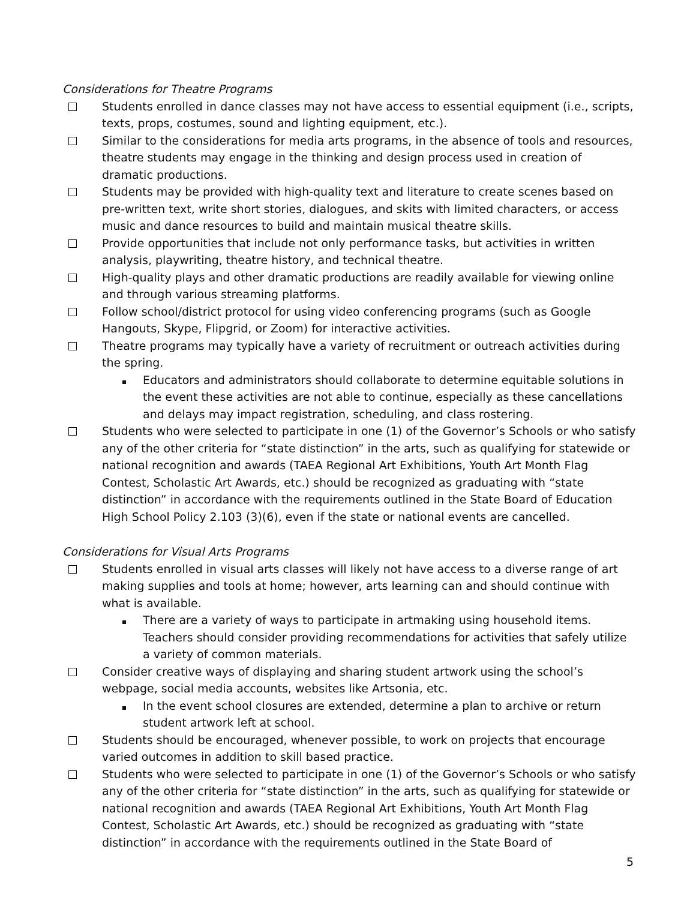Considerations for Theatre Programs
Students enrolled in dance classes may not have access to essential equipment (i.e., scripts, texts, props, costumes, sound and lighting equipment, etc.).
Similar to the considerations for media arts programs, in the absence of tools and resources, theatre students may engage in the thinking and design process used in creation of dramatic productions.
Students may be provided with high-quality text and literature to create scenes based on pre-written text, write short stories, dialogues, and skits with limited characters, or access music and dance resources to build and maintain musical theatre skills.
Provide opportunities that include not only performance tasks, but activities in written analysis, playwriting, theatre history, and technical theatre.
High-quality plays and other dramatic productions are readily available for viewing online and through various streaming platforms.
Follow school/district protocol for using video conferencing programs (such as Google Hangouts, Skype, Flipgrid, or Zoom) for interactive activities.
Theatre programs may typically have a variety of recruitment or outreach activities during the spring.
Educators and administrators should collaborate to determine equitable solutions in the event these activities are not able to continue, especially as these cancellations and delays may impact registration, scheduling, and class rostering.
Students who were selected to participate in one (1) of the Governor’s Schools or who satisfy any of the other criteria for “state distinction” in the arts, such as qualifying for statewide or national recognition and awards (TAEA Regional Art Exhibitions, Youth Art Month Flag Contest, Scholastic Art Awards, etc.) should be recognized as graduating with “state distinction” in accordance with the requirements outlined in the State Board of Education High School Policy 2.103 (3)(6), even if the state or national events are cancelled.
Considerations for Visual Arts Programs
Students enrolled in visual arts classes will likely not have access to a diverse range of art making supplies and tools at home; however, arts learning can and should continue with what is available.
There are a variety of ways to participate in artmaking using household items. Teachers should consider providing recommendations for activities that safely utilize a variety of common materials.
Consider creative ways of displaying and sharing student artwork using the school’s webpage, social media accounts, websites like Artsonia, etc.
In the event school closures are extended, determine a plan to archive or return student artwork left at school.
Students should be encouraged, whenever possible, to work on projects that encourage varied outcomes in addition to skill based practice.
Students who were selected to participate in one (1) of the Governor’s Schools or who satisfy any of the other criteria for “state distinction” in the arts, such as qualifying for statewide or national recognition and awards (TAEA Regional Art Exhibitions, Youth Art Month Flag Contest, Scholastic Art Awards, etc.) should be recognized as graduating with “state distinction” in accordance with the requirements outlined in the State Board of
5